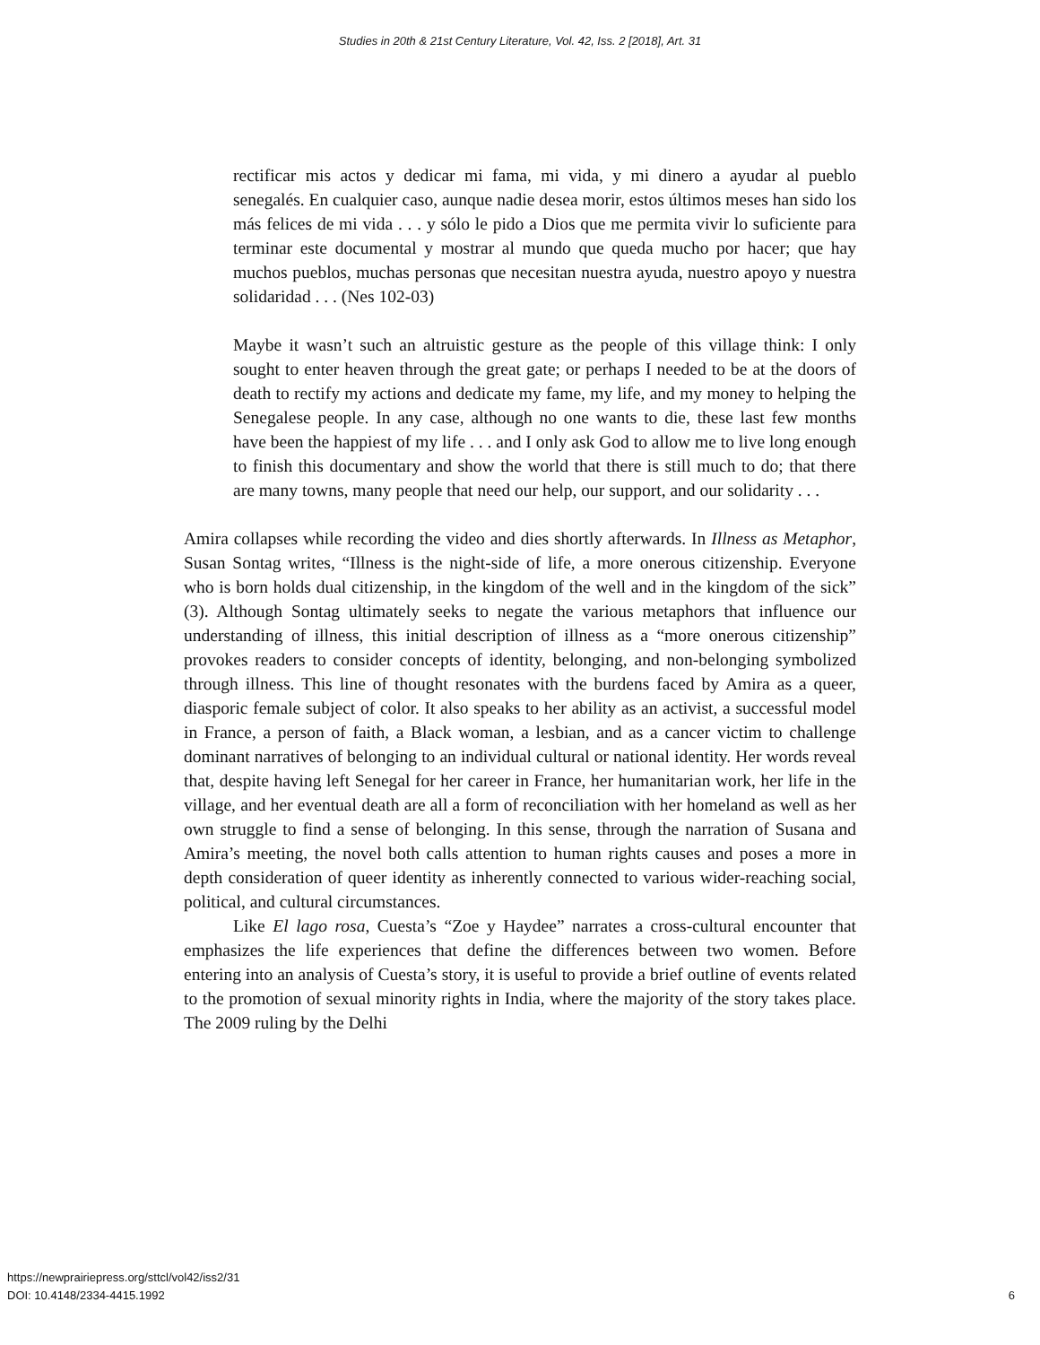Studies in 20th & 21st Century Literature, Vol. 42, Iss. 2 [2018], Art. 31
rectificar mis actos y dedicar mi fama, mi vida, y mi dinero a ayudar al pueblo senegalés. En cualquier caso, aunque nadie desea morir, estos últimos meses han sido los más felices de mi vida . . . y sólo le pido a Dios que me permita vivir lo suficiente para terminar este documental y mostrar al mundo que queda mucho por hacer; que hay muchos pueblos, muchas personas que necesitan nuestra ayuda, nuestro apoyo y nuestra solidaridad . . . (Nes 102-03)
Maybe it wasn’t such an altruistic gesture as the people of this village think: I only sought to enter heaven through the great gate; or perhaps I needed to be at the doors of death to rectify my actions and dedicate my fame, my life, and my money to helping the Senegalese people. In any case, although no one wants to die, these last few months have been the happiest of my life . . . and I only ask God to allow me to live long enough to finish this documentary and show the world that there is still much to do; that there are many towns, many people that need our help, our support, and our solidarity . . .
Amira collapses while recording the video and dies shortly afterwards. In Illness as Metaphor, Susan Sontag writes, “Illness is the night-side of life, a more onerous citizenship. Everyone who is born holds dual citizenship, in the kingdom of the well and in the kingdom of the sick” (3). Although Sontag ultimately seeks to negate the various metaphors that influence our understanding of illness, this initial description of illness as a “more onerous citizenship” provokes readers to consider concepts of identity, belonging, and non-belonging symbolized through illness. This line of thought resonates with the burdens faced by Amira as a queer, diasporic female subject of color. It also speaks to her ability as an activist, a successful model in France, a person of faith, a Black woman, a lesbian, and as a cancer victim to challenge dominant narratives of belonging to an individual cultural or national identity. Her words reveal that, despite having left Senegal for her career in France, her humanitarian work, her life in the village, and her eventual death are all a form of reconciliation with her homeland as well as her own struggle to find a sense of belonging. In this sense, through the narration of Susana and Amira’s meeting, the novel both calls attention to human rights causes and poses a more in depth consideration of queer identity as inherently connected to various wider-reaching social, political, and cultural circumstances.
Like El lago rosa, Cuesta’s “Zoe y Haydee” narrates a cross-cultural encounter that emphasizes the life experiences that define the differences between two women. Before entering into an analysis of Cuesta’s story, it is useful to provide a brief outline of events related to the promotion of sexual minority rights in India, where the majority of the story takes place. The 2009 ruling by the Delhi
https://newprairiepress.org/sttcl/vol42/iss2/31
DOI: 10.4148/2334-4415.1992
6